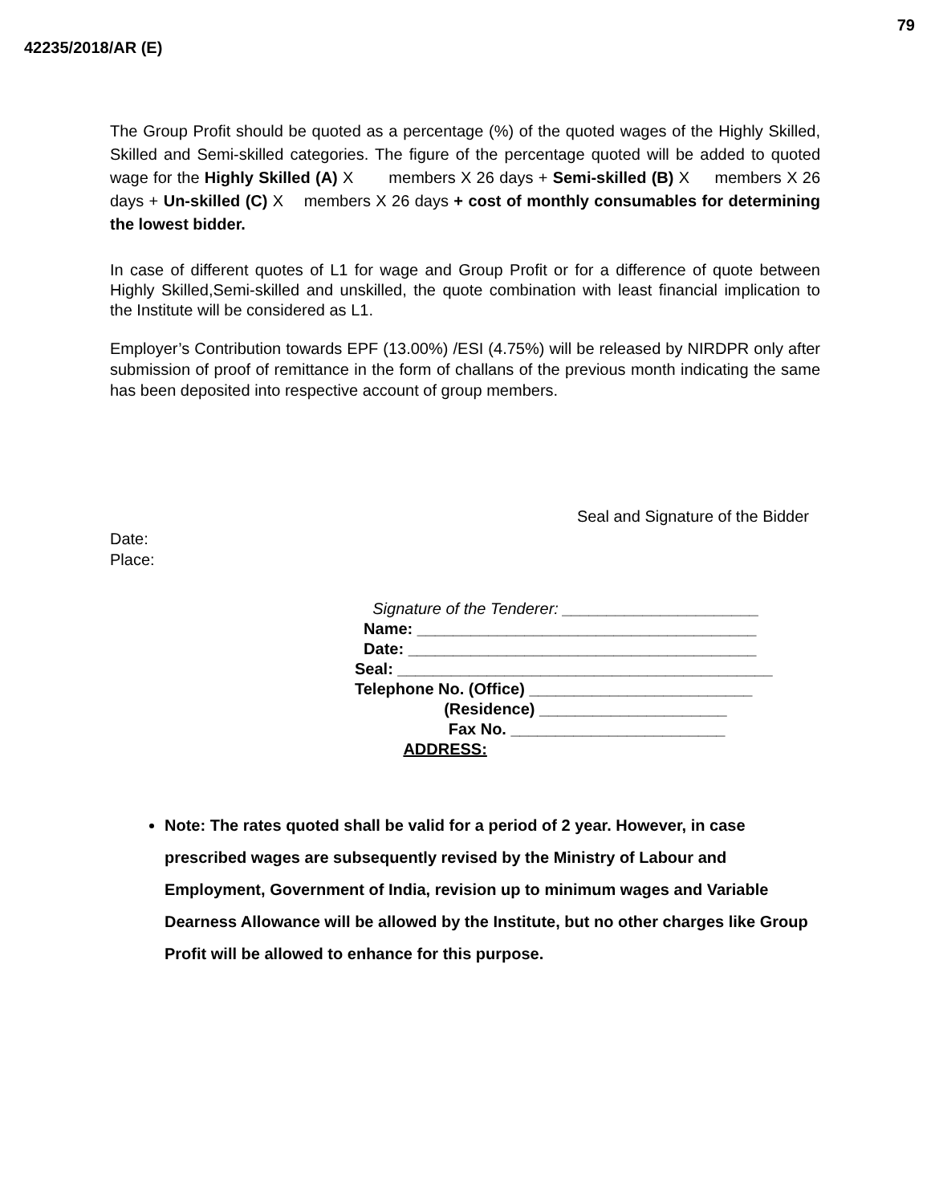79
42235/2018/AR (E)
The Group Profit should be quoted as a percentage (%) of the quoted wages of the Highly Skilled, Skilled and Semi-skilled categories. The figure of the percentage quoted will be added to quoted wage for the Highly Skilled (A) X members X 26 days + Semi-skilled (B) X members X 26 days + Un-skilled (C) X members X 26 days + cost of monthly consumables for determining the lowest bidder.
In case of different quotes of L1 for wage and Group Profit or for a difference of quote between Highly Skilled,Semi-skilled and unskilled, the quote combination with least financial implication to the Institute will be considered as L1.
Employer’s Contribution towards EPF (13.00%) /ESI (4.75%) will be released by NIRDPR only after submission of proof of remittance in the form of challans of the previous month indicating the same has been deposited into respective account of group members.
Seal and Signature of the Bidder
Date:
Place:
Signature of the Tenderer: ______________________
Name: ______________________________________
Date: _______________________________________
Seal: __________________________________________
Telephone No. (Office) _________________________
(Residence) _____________________
Fax No. ________________________
ADDRESS:
Note: The rates quoted shall be valid for a period of 2 year. However, in case prescribed wages are subsequently revised by the Ministry of Labour and Employment, Government of India, revision up to minimum wages and Variable Dearness Allowance will be allowed by the Institute, but no other charges like Group Profit will be allowed to enhance for this purpose.